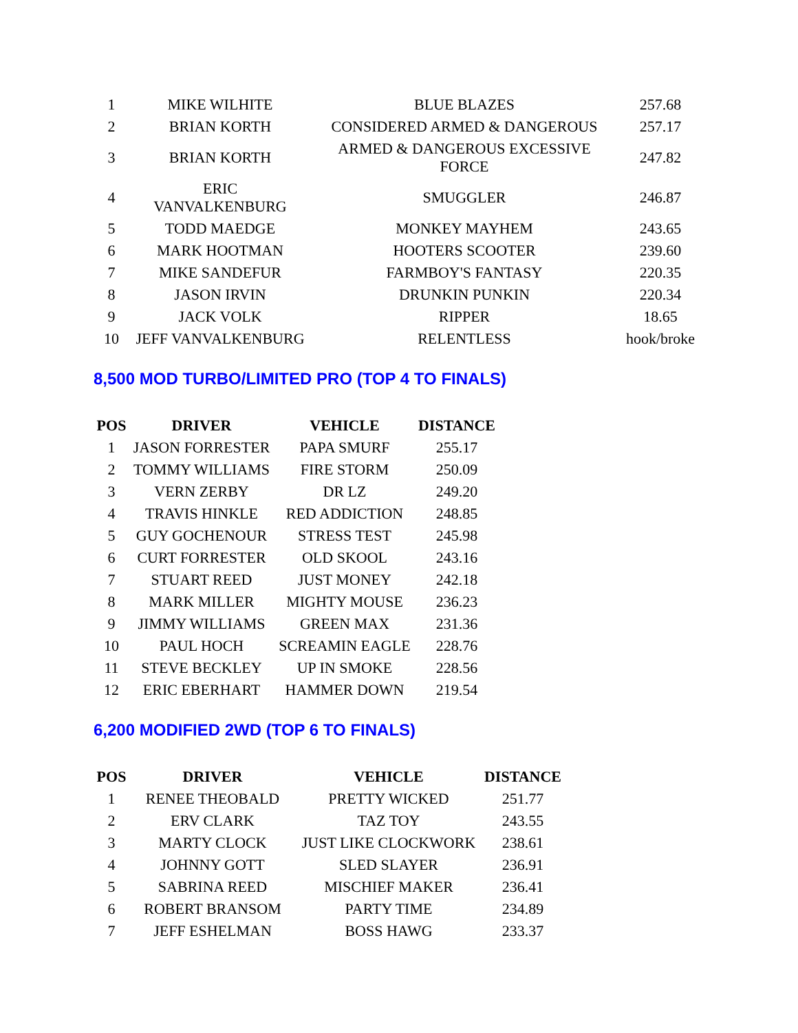| 1 | MIKE WILHITE | BLUE BLAZES | 257.68 |
| 2 | BRIAN KORTH | CONSIDERED ARMED & DANGEROUS | 257.17 |
| 3 | BRIAN KORTH | ARMED & DANGEROUS EXCESSIVE FORCE | 247.82 |
| 4 | ERIC VANVALKENBURG | SMUGGLER | 246.87 |
| 5 | TODD MAEDGE | MONKEY MAYHEM | 243.65 |
| 6 | MARK HOOTMAN | HOOTERS SCOOTER | 239.60 |
| 7 | MIKE SANDEFUR | FARMBOY'S FANTASY | 220.35 |
| 8 | JASON IRVIN | DRUNKIN PUNKIN | 220.34 |
| 9 | JACK VOLK | RIPPER | 18.65 |
| 10 | JEFF VANVALKENBURG | RELENTLESS | hook/broke |
8,500 MOD TURBO/LIMITED PRO (TOP 4 TO FINALS)
| POS | DRIVER | VEHICLE | DISTANCE |
| --- | --- | --- | --- |
| 1 | JASON FORRESTER | PAPA SMURF | 255.17 |
| 2 | TOMMY WILLIAMS | FIRE STORM | 250.09 |
| 3 | VERN ZERBY | DR LZ | 249.20 |
| 4 | TRAVIS HINKLE | RED ADDICTION | 248.85 |
| 5 | GUY GOCHENOUR | STRESS TEST | 245.98 |
| 6 | CURT FORRESTER | OLD SKOOL | 243.16 |
| 7 | STUART REED | JUST MONEY | 242.18 |
| 8 | MARK MILLER | MIGHTY MOUSE | 236.23 |
| 9 | JIMMY WILLIAMS | GREEN MAX | 231.36 |
| 10 | PAUL HOCH | SCREAMIN EAGLE | 228.76 |
| 11 | STEVE BECKLEY | UP IN SMOKE | 228.56 |
| 12 | ERIC EBERHART | HAMMER DOWN | 219.54 |
6,200 MODIFIED 2WD (TOP 6 TO FINALS)
| POS | DRIVER | VEHICLE | DISTANCE |
| --- | --- | --- | --- |
| 1 | RENEE THEOBALD | PRETTY WICKED | 251.77 |
| 2 | ERV CLARK | TAZ TOY | 243.55 |
| 3 | MARTY CLOCK | JUST LIKE CLOCKWORK | 238.61 |
| 4 | JOHNNY GOTT | SLED SLAYER | 236.91 |
| 5 | SABRINA REED | MISCHIEF MAKER | 236.41 |
| 6 | ROBERT BRANSOM | PARTY TIME | 234.89 |
| 7 | JEFF ESHELMAN | BOSS HAWG | 233.37 |